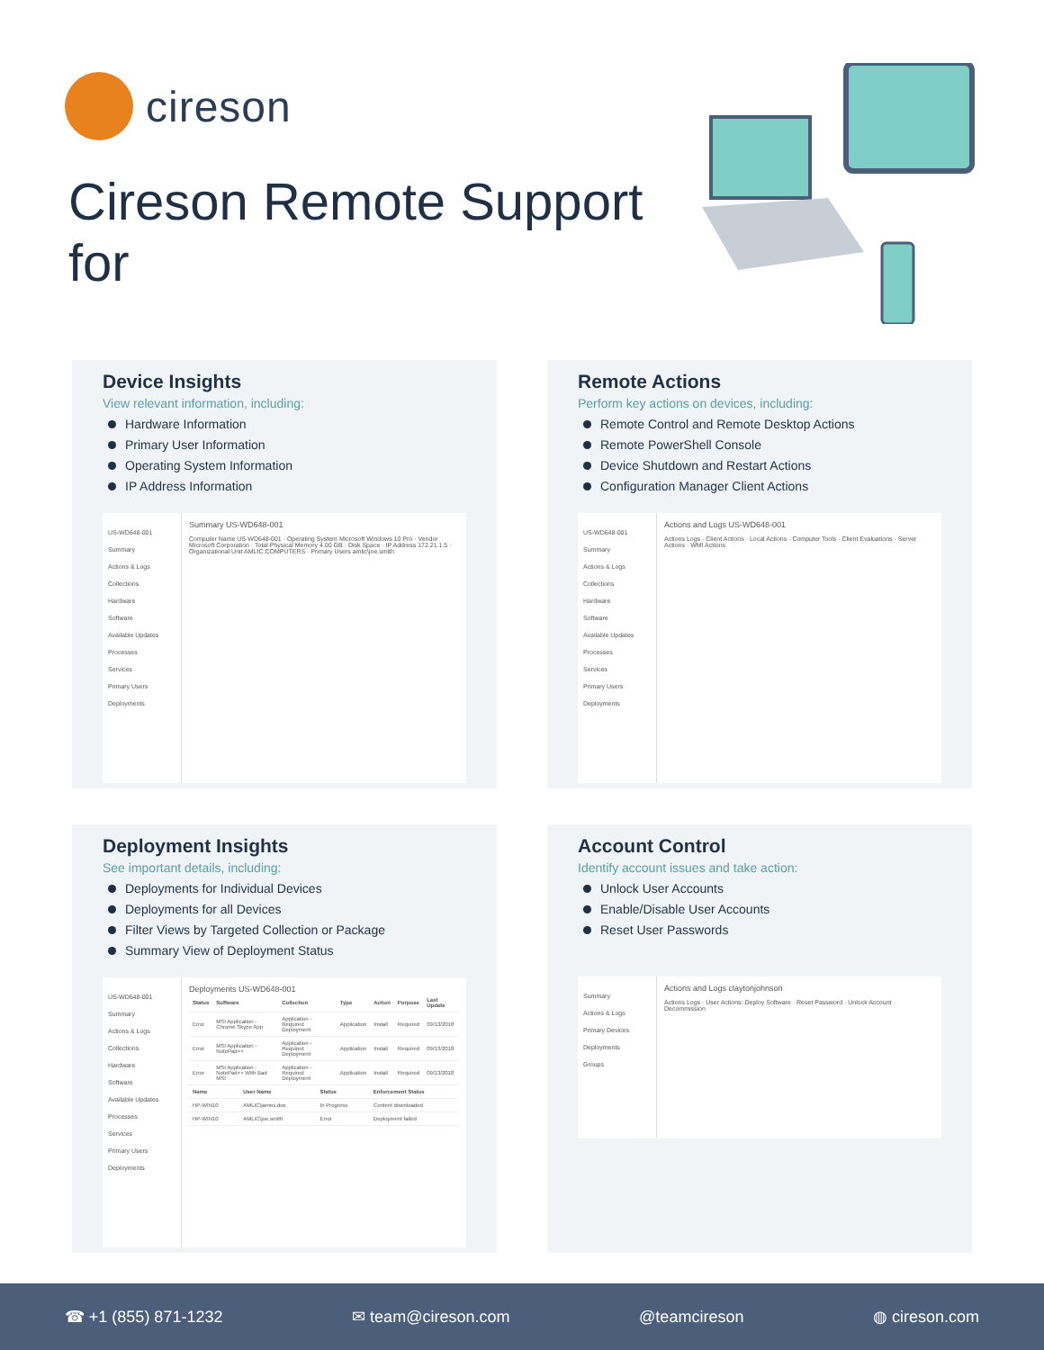cireson
Cireson Remote Support for
Device Insights
View relevant information, including:
Hardware Information
Primary User Information
Operating System Information
IP Address Information
US-WD648-001
Summary
Actions & Logs
Collections
Hardware
Software
Available Updates
Processes
Services
Primary Users
Deployments
Summary US-WD648-001
Computer Name US-WD648-001 · Operating System Microsoft Windows 10 Pro · Vendor Microsoft Corporation · Total Physical Memory 4.00 GB · Disk Space · IP Address 172.21.1.5 · Organizational Unit AMLIC.COMPUTERS · Primary Users amlic\joe.smith
Remote Actions
Perform key actions on devices, including:
Remote Control and Remote Desktop Actions
Remote PowerShell Console
Device Shutdown and Restart Actions
Configuration Manager Client Actions
US-WD648-001
Summary
Actions & Logs
Collections
Hardware
Software
Available Updates
Processes
Services
Primary Users
Deployments
Actions and Logs US-WD648-001
Actions Logs · Client Actions · Local Actions · Computer Tools · Client Evaluations · Server Actions · WMI Actions
Deployment Insights
See important details, including:
Deployments for Individual Devices
Deployments for all Devices
Filter Views by Targeted Collection or Package
Summary View of Deployment Status
US-WD648-001
Summary
Actions & Logs
Collections
Hardware
Software
Available Updates
Processes
Services
Primary Users
Deployments
Deployments US-WD648-001
| Status | Software | Collection | Type | Action | Purpose | Last Update |
| --- | --- | --- | --- | --- | --- | --- |
| Error | MSI Application - Chrome Skype App | Application - Required Deployment | Application | Install | Required | 09/13/2018 |
| Error | MSI Application - NotePad++ | Application - Required Deployment | Application | Install | Required | 09/13/2018 |
| Error | MSI Application - NotePad++ With Bad MSI | Application - Required Deployment | Application | Install | Required | 09/13/2018 |
| Name | User Name | Status | Enforcement Status |
| --- | --- | --- | --- |
| HP-WIN10 | AMLIC\james.doe | In Progress | Content downloaded |
| HP-WIN10 | AMLIC\joe.smith | Error | Deployment failed |
Account Control
Identify account issues and take action:
Unlock User Accounts
Enable/Disable User Accounts
Reset User Passwords
Summary
Actions & Logs
Primary Devices
Deployments
Groups
Actions and Logs claytonjohnson
Actions Logs · User Actions: Deploy Software · Reset Password · Unlock Account · Decommission
☎ +1 (855) 871-1232 ✉ team@cireson.com @teamcireson ◍ cireson.com